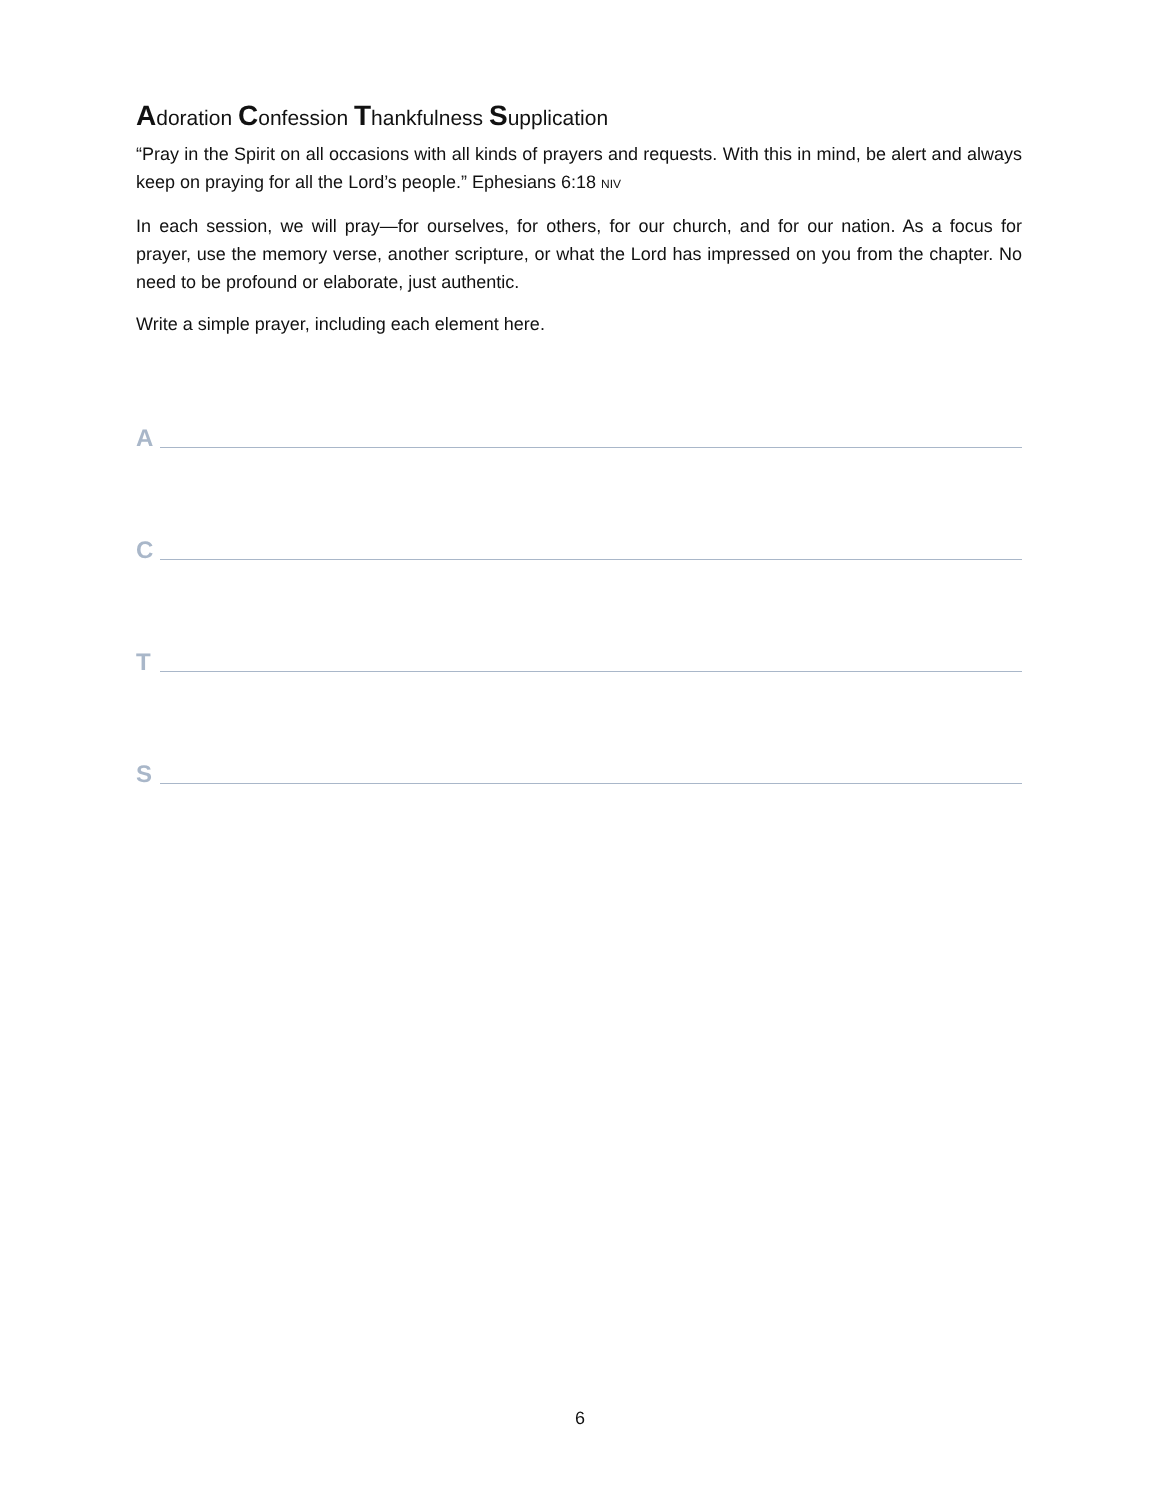Adoration Confession Thankfulness Supplication
“Pray in the Spirit on all occasions with all kinds of prayers and requests. With this in mind, be alert and always keep on praying for all the Lord’s people.” Ephesians 6:18 NIV
In each session, we will pray—for ourselves, for others, for our church, and for our nation. As a focus for prayer, use the memory verse, another scripture, or what the Lord has impressed on you from the chapter. No need to be profound or elaborate, just authentic.
Write a simple prayer, including each element here.
A
C
T
S
6